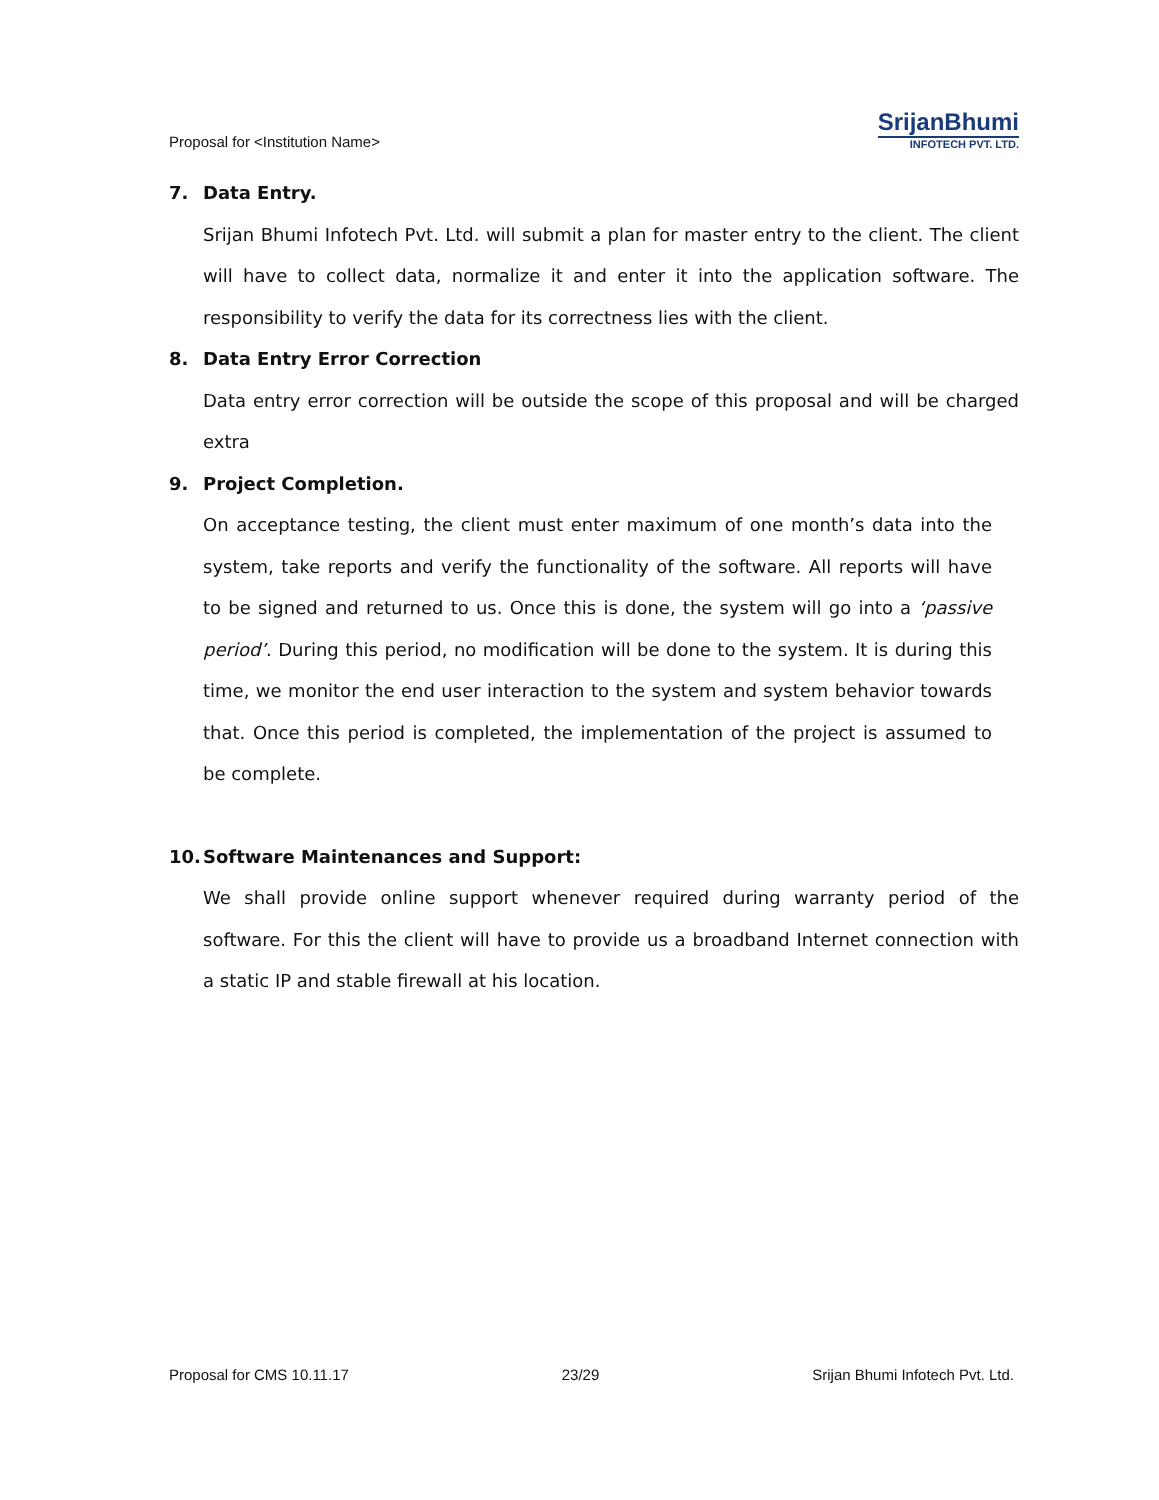Proposal for <Institution Name>
SrijanBhumi
INFOTECH PVT. LTD.
7. Data Entry.
Srijan Bhumi Infotech Pvt. Ltd. will submit a plan for master entry to the client. The client will have to collect data, normalize it and enter it into the application software. The responsibility to verify the data for its correctness lies with the client.
8. Data Entry Error Correction
Data entry error correction will be outside the scope of this proposal and will be charged extra
9. Project Completion.
On acceptance testing, the client must enter maximum of one month’s data into the system, take reports and verify the functionality of the software. All reports will have to be signed and returned to us. Once this is done, the system will go into a ‘passive period’. During this period, no modification will be done to the system. It is during this time, we monitor the end user interaction to the system and system behavior towards that. Once this period is completed, the implementation of the project is assumed to be complete.
10. Software Maintenances and Support:
We shall provide online support whenever required during warranty period of the software. For this the client will have to provide us a broadband Internet connection with a static IP and stable firewall at his location.
Proposal for CMS 10.11.17 23/29 Srijan Bhumi Infotech Pvt. Ltd.